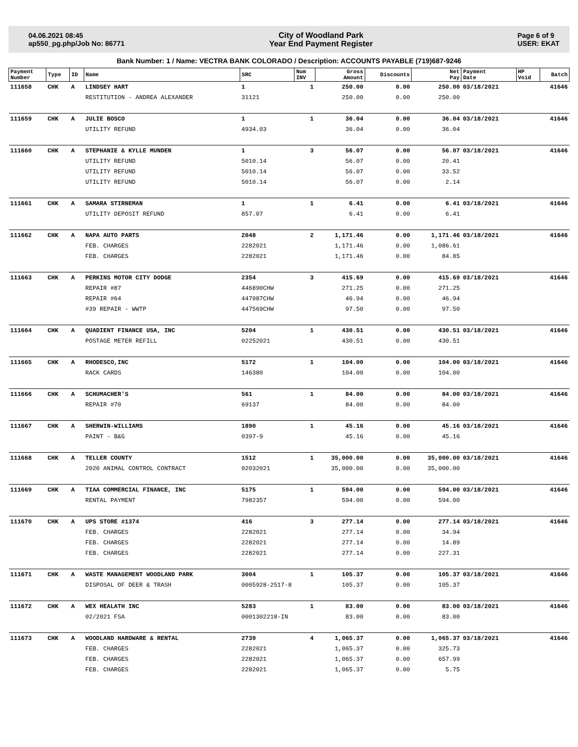04.06.2021 08:45
ap550_pg.php/Job No: 86771
City of Woodland Park
Year End Payment Register
Page 6 of 9
USER: EKAT
Bank Number: 1 / Name: VECTRA BANK COLORADO / Description: ACCOUNTS PAYABLE (719)687-9246
| Payment Number | Type | ID | Name | SRC | Num INV | Gross Amount | Discounts | Net Pay | Payment Date | HP Void | Batch |
| --- | --- | --- | --- | --- | --- | --- | --- | --- | --- | --- | --- |
| 111658 | CHK | A | LINDSEY HART | 1 | 1 | 250.00 | 0.00 | 250.00 | 03/18/2021 | | 41646 |
| | | | RESTITUTION - ANDREA ALEXANDER | 31121 | | 250.00 | 0.00 | 250.00 | | | |
| 111659 | CHK | A | JULIE BOSCO | 1 | 1 | 36.04 | 0.00 | 36.04 | 03/18/2021 | | 41646 |
| | | | UTILITY REFUND | 4934.03 | | 36.04 | 0.00 | 36.04 | | | |
| 111660 | CHK | A | STEPHANIE & KYLLE MUNDEN | 1 | 3 | 56.07 | 0.00 | 56.07 | 03/18/2021 | | 41646 |
| | | | UTILITY REFUND | 5010.14 | | 56.07 | 0.00 | 20.41 | | | |
| | | | UTILITY REFUND | 5010.14 | | 56.07 | 0.00 | 33.52 | | | |
| | | | UTILITY REFUND | 5010.14 | | 56.07 | 0.00 | 2.14 | | | |
| 111661 | CHK | A | SAMARA STIRNEMAN | 1 | 1 | 6.41 | 0.00 | 6.41 | 03/18/2021 | | 41646 |
| | | | UTILITY DEPOSIT REFUND | 857.07 | | 6.41 | 0.00 | 6.41 | | | |
| 111662 | CHK | A | NAPA AUTO PARTS | 2048 | 2 | 1,171.46 | 0.00 | 1,171.46 | 03/18/2021 | | 41646 |
| | | | FEB. CHARGES | 2282021 | | 1,171.46 | 0.00 | 1,086.61 | | | |
| | | | FEB. CHARGES | 2282021 | | 1,171.46 | 0.00 | 84.85 | | | |
| 111663 | CHK | A | PERKINS MOTOR CITY DODGE | 2354 | 3 | 415.69 | 0.00 | 415.69 | 03/18/2021 | | 41646 |
| | | | REPAIR #87 | 446890CHW | | 271.25 | 0.00 | 271.25 | | | |
| | | | REPAIR #64 | 447087CHW | | 46.94 | 0.00 | 46.94 | | | |
| | | | #39 REPAIR - WWTP | 447569CHW | | 97.50 | 0.00 | 97.50 | | | |
| 111664 | CHK | A | QUADIENT FINANCE USA, INC | 5204 | 1 | 430.51 | 0.00 | 430.51 | 03/18/2021 | | 41646 |
| | | | POSTAGE METER REFILL | 02252021 | | 430.51 | 0.00 | 430.51 | | | |
| 111665 | CHK | A | RHODESCO,INC | 5172 | 1 | 104.00 | 0.00 | 104.00 | 03/18/2021 | | 41646 |
| | | | RACK CARDS | 146380 | | 104.00 | 0.00 | 104.00 | | | |
| 111666 | CHK | A | SCHUMACHER'S | 561 | 1 | 84.00 | 0.00 | 84.00 | 03/18/2021 | | 41646 |
| | | | REPAIR #70 | 69137 | | 84.00 | 0.00 | 84.00 | | | |
| 111667 | CHK | A | SHERWIN-WILLIAMS | 1890 | 1 | 45.16 | 0.00 | 45.16 | 03/18/2021 | | 41646 |
| | | | PAINT - B&G | 0397-9 | | 45.16 | 0.00 | 45.16 | | | |
| 111668 | CHK | A | TELLER COUNTY | 1512 | 1 | 35,000.00 | 0.00 | 35,000.00 | 03/18/2021 | | 41646 |
| | | | 2020 ANIMAL CONTROL CONTRACT | 02032021 | | 35,000.00 | 0.00 | 35,000.00 | | | |
| 111669 | CHK | A | TIAA COMMERCIAL FINANCE, INC | 5175 | 1 | 594.00 | 0.00 | 594.00 | 03/18/2021 | | 41646 |
| | | | RENTAL PAYMENT | 7982357 | | 594.00 | 0.00 | 594.00 | | | |
| 111670 | CHK | A | UPS STORE #1374 | 416 | 3 | 277.14 | 0.00 | 277.14 | 03/18/2021 | | 41646 |
| | | | FEB. CHARGES | 2282021 | | 277.14 | 0.00 | 34.94 | | | |
| | | | FEB. CHARGES | 2282021 | | 277.14 | 0.00 | 14.89 | | | |
| | | | FEB. CHARGES | 2282021 | | 277.14 | 0.00 | 227.31 | | | |
| 111671 | CHK | A | WASTE MANAGEMENT WOODLAND PARK | 3004 | 1 | 105.37 | 0.00 | 105.37 | 03/18/2021 | | 41646 |
| | | | DISPOSAL OF DEER & TRASH | 0005928-2517-8 | | 105.37 | 0.00 | 105.37 | | | |
| 111672 | CHK | A | WEX HEALATH INC | 5283 | 1 | 83.00 | 0.00 | 83.00 | 03/18/2021 | | 41646 |
| | | | 02/2021 FSA | 0001302218-IN | | 83.00 | 0.00 | 83.00 | | | |
| 111673 | CHK | A | WOODLAND HARDWARE & RENTAL | 2739 | 4 | 1,065.37 | 0.00 | 1,065.37 | 03/18/2021 | | 41646 |
| | | | FEB. CHARGES | 2282021 | | 1,065.37 | 0.00 | 325.73 | | | |
| | | | FEB. CHARGES | 2282021 | | 1,065.37 | 0.00 | 657.99 | | | |
| | | | FEB. CHARGES | 2282021 | | 1,065.37 | 0.00 | 5.75 | | | |